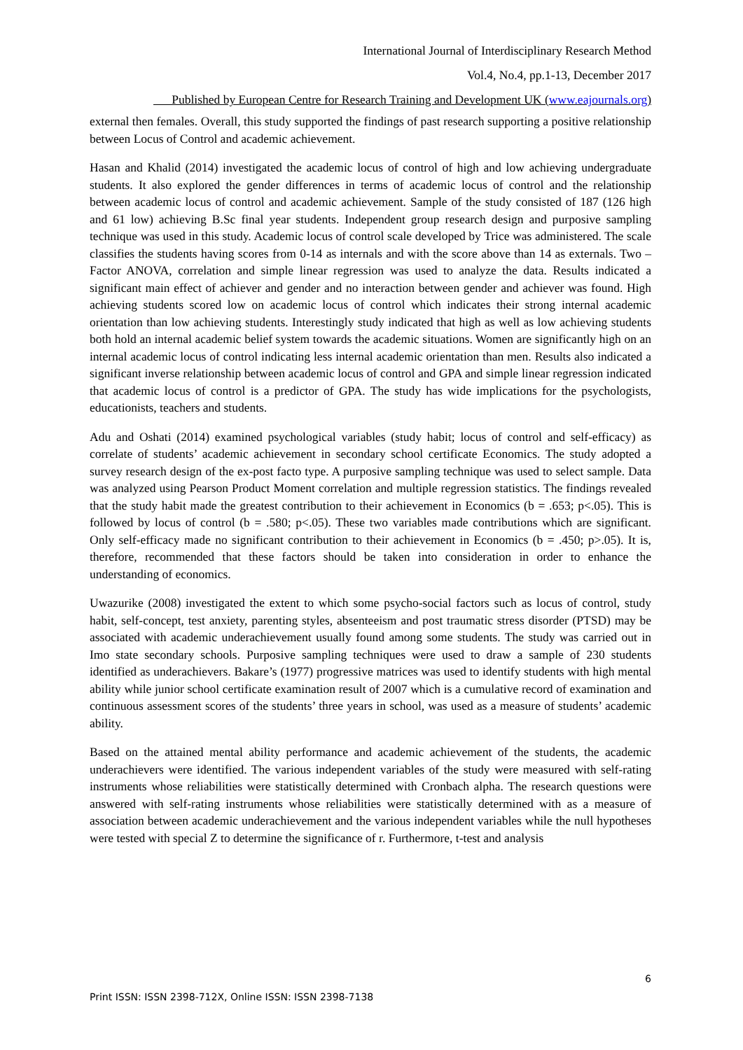International Journal of Interdisciplinary Research Method
Vol.4, No.4, pp.1-13, December 2017
Published by European Centre for Research Training and Development UK (www.eajournals.org)
external then females. Overall, this study supported the findings of past research supporting a positive relationship between Locus of Control and academic achievement.
Hasan and Khalid (2014) investigated the academic locus of control of high and low achieving undergraduate students. It also explored the gender differences in terms of academic locus of control and the relationship between academic locus of control and academic achievement. Sample of the study consisted of 187 (126 high and 61 low) achieving B.Sc final year students. Independent group research design and purposive sampling technique was used in this study. Academic locus of control scale developed by Trice was administered. The scale classifies the students having scores from 0-14 as internals and with the score above than 14 as externals. Two –Factor ANOVA, correlation and simple linear regression was used to analyze the data. Results indicated a significant main effect of achiever and gender and no interaction between gender and achiever was found. High achieving students scored low on academic locus of control which indicates their strong internal academic orientation than low achieving students. Interestingly study indicated that high as well as low achieving students both hold an internal academic belief system towards the academic situations. Women are significantly high on an internal academic locus of control indicating less internal academic orientation than men. Results also indicated a significant inverse relationship between academic locus of control and GPA and simple linear regression indicated that academic locus of control is a predictor of GPA. The study has wide implications for the psychologists, educationists, teachers and students.
Adu and Oshati (2014) examined psychological variables (study habit; locus of control and self-efficacy) as correlate of students’ academic achievement in secondary school certificate Economics. The study adopted a survey research design of the ex-post facto type. A purposive sampling technique was used to select sample. Data was analyzed using Pearson Product Moment correlation and multiple regression statistics. The findings revealed that the study habit made the greatest contribution to their achievement in Economics (b = .653; p<.05). This is followed by locus of control (b = .580; p<.05). These two variables made contributions which are significant. Only self-efficacy made no significant contribution to their achievement in Economics (b = .450; p>.05). It is, therefore, recommended that these factors should be taken into consideration in order to enhance the understanding of economics.
Uwazurike (2008) investigated the extent to which some psycho-social factors such as locus of control, study habit, self-concept, test anxiety, parenting styles, absenteeism and post traumatic stress disorder (PTSD) may be associated with academic underachievement usually found among some students. The study was carried out in Imo state secondary schools. Purposive sampling techniques were used to draw a sample of 230 students identified as underachievers. Bakare’s (1977) progressive matrices was used to identify students with high mental ability while junior school certificate examination result of 2007 which is a cumulative record of examination and continuous assessment scores of the students’ three years in school, was used as a measure of students’ academic ability.
Based on the attained mental ability performance and academic achievement of the students, the academic underachievers were identified. The various independent variables of the study were measured with self-rating instruments whose reliabilities were statistically determined with Cronbach alpha. The research questions were answered with self-rating instruments whose reliabilities were statistically determined with as a measure of association between academic underachievement and the various independent variables while the null hypotheses were tested with special Z to determine the significance of r. Furthermore, t-test and analysis
6
Print ISSN: ISSN 2398-712X, Online ISSN: ISSN 2398-7138